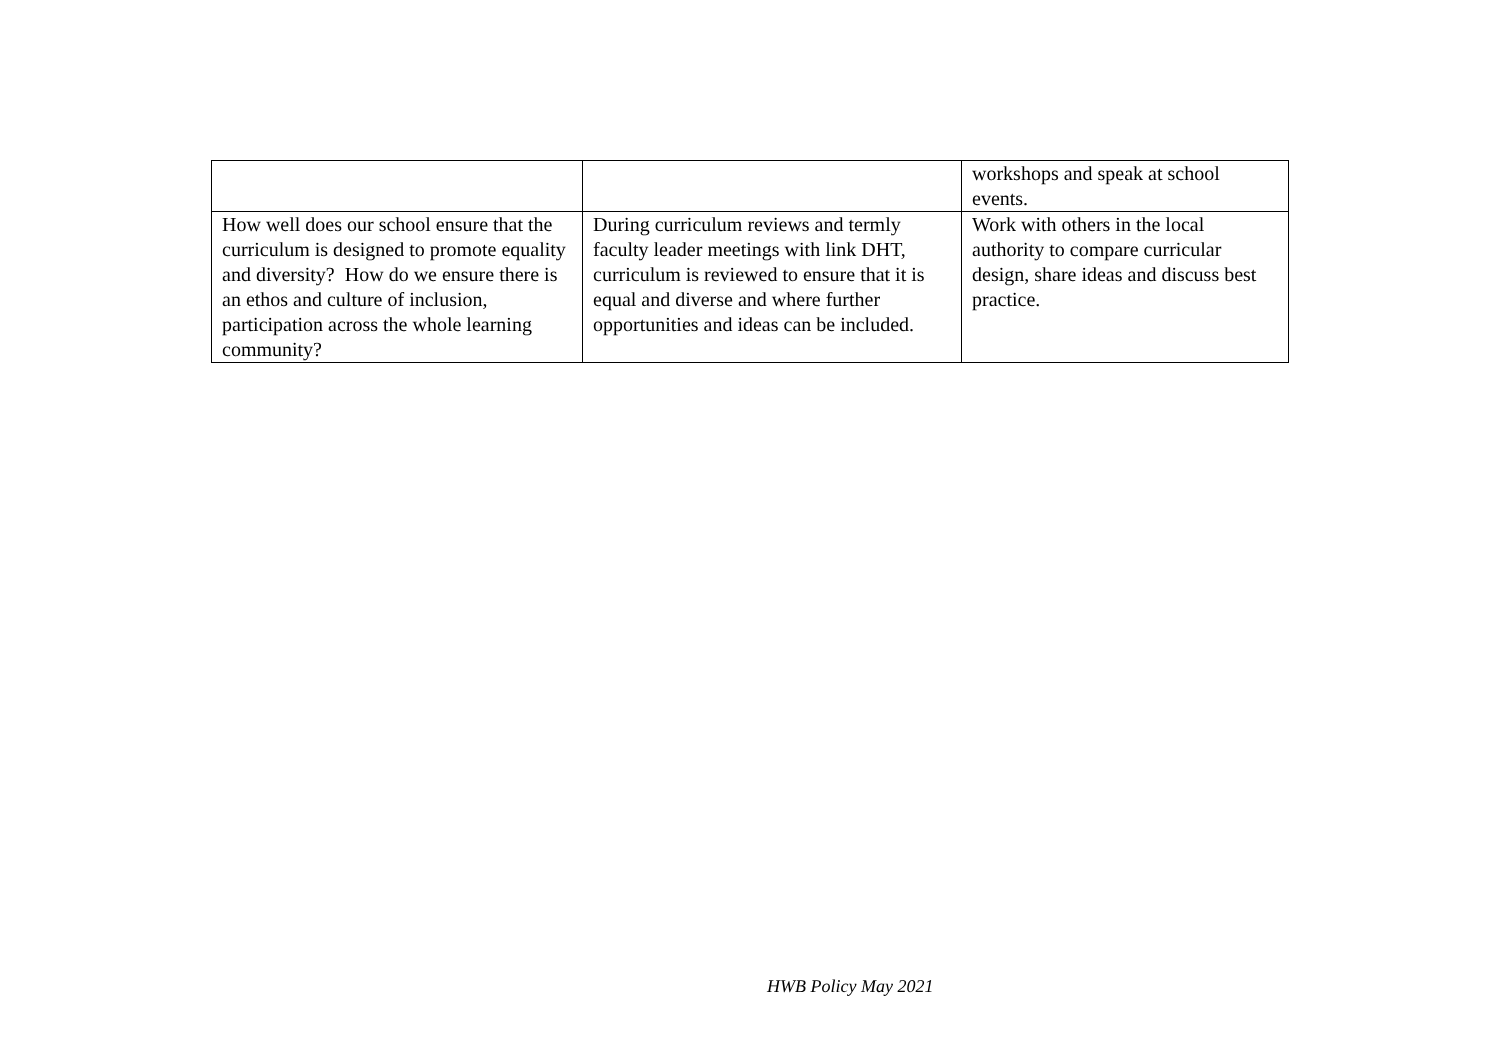| | | workshops and speak at school events. |
| How well does our school ensure that the curriculum is designed to promote equality and diversity? How do we ensure there is an ethos and culture of inclusion, participation across the whole learning community? | During curriculum reviews and termly faculty leader meetings with link DHT, curriculum is reviewed to ensure that it is equal and diverse and where further opportunities and ideas can be included. | Work with others in the local authority to compare curricular design, share ideas and discuss best practice. |
HWB Policy May 2021